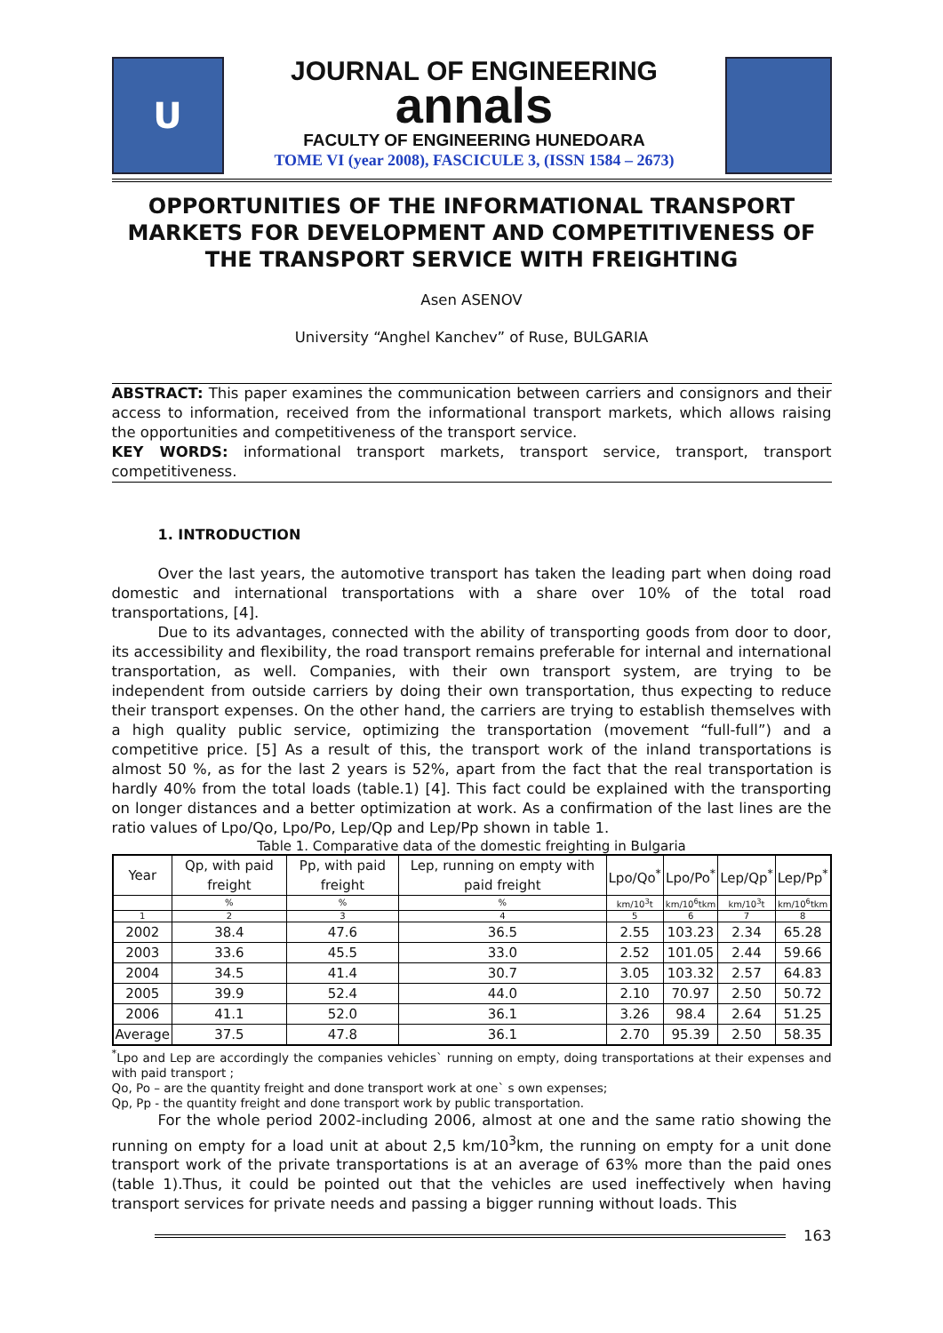U
JOURNAL OF ENGINEERING
annals
FACULTY OF ENGINEERING HUNEDOARA
TOME VI (year 2008), FASCICULE 3, (ISSN 1584 – 2673)
OPPORTUNITIES OF THE INFORMATIONAL TRANSPORT MARKETS FOR DEVELOPMENT AND COMPETITIVENESS OF THE TRANSPORT SERVICE WITH FREIGHTING
Asen ASENOV
University “Anghel Kanchev” of Ruse, BULGARIA
ABSTRACT: This paper examines the communication between carriers and consignors and their access to information, received from the informational transport markets, which allows raising the opportunities and competitiveness of the transport service.
KEY WORDS: informational transport markets, transport service, transport, transport competitiveness.
1. INTRODUCTION
Over the last years, the automotive transport has taken the leading part when doing road domestic and international transportations with a share over 10% of the total road transportations, [4].
Due to its advantages, connected with the ability of transporting goods from door to door, its accessibility and flexibility, the road transport remains preferable for internal and international transportation, as well. Companies, with their own transport system, are trying to be independent from outside carriers by doing their own transportation, thus expecting to reduce their transport expenses. On the other hand, the carriers are trying to establish themselves with a high quality public service, optimizing the transportation (movement “full-full”) and a competitive price. [5] As a result of this, the transport work of the inland transportations is almost 50 %, as for the last 2 years is 52%, apart from the fact that the real transportation is hardly 40% from the total loads (table.1) [4]. This fact could be explained with the transporting on longer distances and a better optimization at work. As a confirmation of the last lines are the ratio values of Lpo/Qo, Lpo/Po, Lep/Qp and Lep/Pp shown in table 1.
Table 1. Comparative data of the domestic freighting in Bulgaria
| Year | Qp, with paid freight | Pp, with paid freight | Lep, running on empty with paid freight | Lpo/Qo<sup>*</sup> | Lpo/Po<sup>*</sup> | Lep/Qp<sup>*</sup> | Lep/Pp<sup>*</sup> |
| --- | --- | --- | --- | --- | --- | --- | --- |
| | % | % | % | km/10<sup>3</sup>t | km/10<sup>6</sup>tkm | km/10<sup>3</sup>t | km/10<sup>6</sup>tkm |
| 1 | 2 | 3 | 4 | 5 | 6 | 7 | 8 |
| 2002 | 38.4 | 47.6 | 36.5 | 2.55 | 103.23 | 2.34 | 65.28 |
| 2003 | 33.6 | 45.5 | 33.0 | 2.52 | 101.05 | 2.44 | 59.66 |
| 2004 | 34.5 | 41.4 | 30.7 | 3.05 | 103.32 | 2.57 | 64.83 |
| 2005 | 39.9 | 52.4 | 44.0 | 2.10 | 70.97 | 2.50 | 50.72 |
| 2006 | 41.1 | 52.0 | 36.1 | 3.26 | 98.4 | 2.64 | 51.25 |
| Average | 37.5 | 47.8 | 36.1 | 2.70 | 95.39 | 2.50 | 58.35 |
<sup>*</sup> Lpo and Lep are accordingly the companies vehicles` running on empty, doing transportations at their expenses and with paid transport ;
Qo, Po – are the quantity freight and done transport work at one` s own expenses;
Qp, Pp - the quantity freight and done transport work by public transportation.
For the whole period 2002-including 2006, almost at one and the same ratio showing the running on empty for a load unit at about 2,5 km/10<sup>3</sup>km, the running on empty for a unit done transport work of the private transportations is at an average of 63% more than the paid ones (table 1).Thus, it could be pointed out that the vehicles are used ineffectively when having transport services for private needs and passing a bigger running without loads. This
163